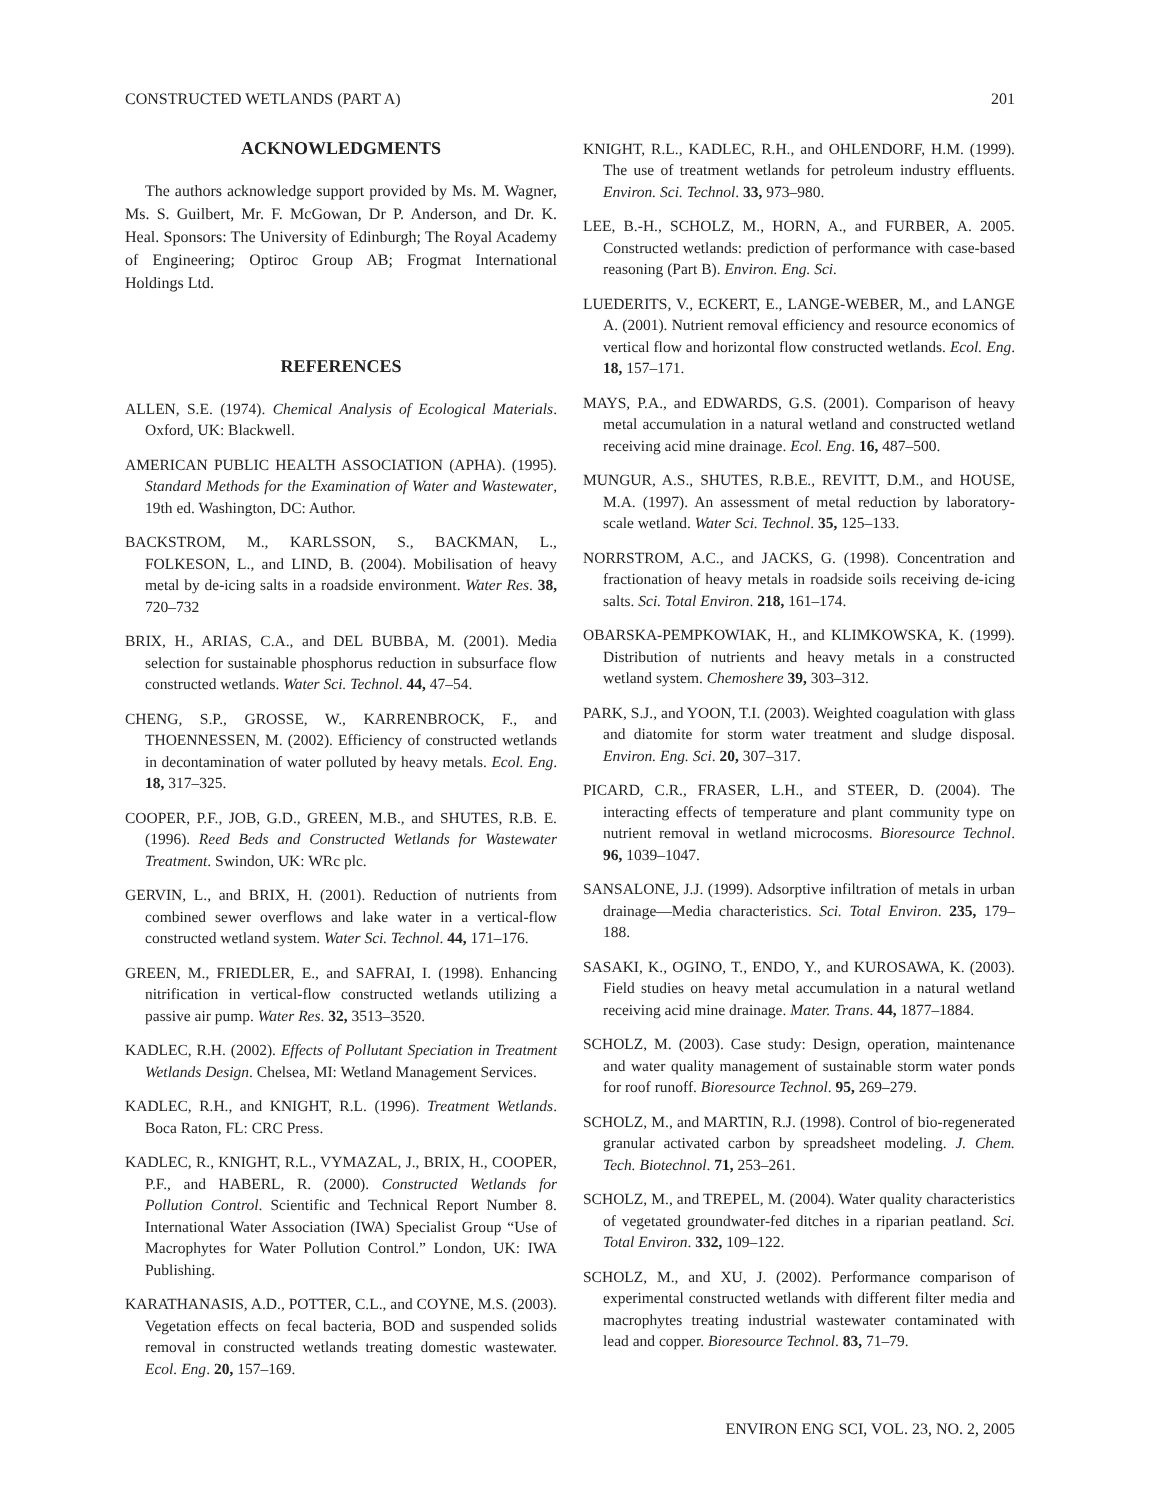CONSTRUCTED WETLANDS (PART A) 201
ACKNOWLEDGMENTS
The authors acknowledge support provided by Ms. M. Wagner, Ms. S. Guilbert, Mr. F. McGowan, Dr P. Anderson, and Dr. K. Heal. Sponsors: The University of Edinburgh; The Royal Academy of Engineering; Optiroc Group AB; Frogmat International Holdings Ltd.
REFERENCES
ALLEN, S.E. (1974). Chemical Analysis of Ecological Materials. Oxford, UK: Blackwell.
AMERICAN PUBLIC HEALTH ASSOCIATION (APHA). (1995). Standard Methods for the Examination of Water and Wastewater, 19th ed. Washington, DC: Author.
BACKSTROM, M., KARLSSON, S., BACKMAN, L., FOLKESON, L., and LIND, B. (2004). Mobilisation of heavy metal by de-icing salts in a roadside environment. Water Res. 38, 720–732
BRIX, H., ARIAS, C.A., and DEL BUBBA, M. (2001). Media selection for sustainable phosphorus reduction in subsurface flow constructed wetlands. Water Sci. Technol. 44, 47–54.
CHENG, S.P., GROSSE, W., KARRENBROCK, F., and THOENNESSEN, M. (2002). Efficiency of constructed wetlands in decontamination of water polluted by heavy metals. Ecol. Eng. 18, 317–325.
COOPER, P.F., JOB, G.D., GREEN, M.B., and SHUTES, R.B. E. (1996). Reed Beds and Constructed Wetlands for Wastewater Treatment. Swindon, UK: WRc plc.
GERVIN, L., and BRIX, H. (2001). Reduction of nutrients from combined sewer overflows and lake water in a vertical-flow constructed wetland system. Water Sci. Technol. 44, 171–176.
GREEN, M., FRIEDLER, E., and SAFRAI, I. (1998). Enhancing nitrification in vertical-flow constructed wetlands utilizing a passive air pump. Water Res. 32, 3513–3520.
KADLEC, R.H. (2002). Effects of Pollutant Speciation in Treatment Wetlands Design. Chelsea, MI: Wetland Management Services.
KADLEC, R.H., and KNIGHT, R.L. (1996). Treatment Wetlands. Boca Raton, FL: CRC Press.
KADLEC, R., KNIGHT, R.L., VYMAZAL, J., BRIX, H., COOPER, P.F., and HABERL, R. (2000). Constructed Wetlands for Pollution Control. Scientific and Technical Report Number 8. International Water Association (IWA) Specialist Group “Use of Macrophytes for Water Pollution Control.” London, UK: IWA Publishing.
KARATHANASIS, A.D., POTTER, C.L., and COYNE, M.S. (2003). Vegetation effects on fecal bacteria, BOD and suspended solids removal in constructed wetlands treating domestic wastewater. Ecol. Eng. 20, 157–169.
KNIGHT, R.L., KADLEC, R.H., and OHLENDORF, H.M. (1999). The use of treatment wetlands for petroleum industry effluents. Environ. Sci. Technol. 33, 973–980.
LEE, B.-H., SCHOLZ, M., HORN, A., and FURBER, A. 2005. Constructed wetlands: prediction of performance with case-based reasoning (Part B). Environ. Eng. Sci.
LUEDERITS, V., ECKERT, E., LANGE-WEBER, M., and LANGE A. (2001). Nutrient removal efficiency and resource economics of vertical flow and horizontal flow constructed wetlands. Ecol. Eng. 18, 157–171.
MAYS, P.A., and EDWARDS, G.S. (2001). Comparison of heavy metal accumulation in a natural wetland and constructed wetland receiving acid mine drainage. Ecol. Eng. 16, 487–500.
MUNGUR, A.S., SHUTES, R.B.E., REVITT, D.M., and HOUSE, M.A. (1997). An assessment of metal reduction by laboratory-scale wetland. Water Sci. Technol. 35, 125–133.
NORRSTROM, A.C., and JACKS, G. (1998). Concentration and fractionation of heavy metals in roadside soils receiving de-icing salts. Sci. Total Environ. 218, 161–174.
OBARSKA-PEMPKOWIAK, H., and KLIMKOWSKA, K. (1999). Distribution of nutrients and heavy metals in a constructed wetland system. Chemoshere 39, 303–312.
PARK, S.J., and YOON, T.I. (2003). Weighted coagulation with glass and diatomite for storm water treatment and sludge disposal. Environ. Eng. Sci. 20, 307–317.
PICARD, C.R., FRASER, L.H., and STEER, D. (2004). The interacting effects of temperature and plant community type on nutrient removal in wetland microcosms. Bioresource Technol. 96, 1039–1047.
SANSALONE, J.J. (1999). Adsorptive infiltration of metals in urban drainage—Media characteristics. Sci. Total Environ. 235, 179–188.
SASAKI, K., OGINO, T., ENDO, Y., and KUROSAWA, K. (2003). Field studies on heavy metal accumulation in a natural wetland receiving acid mine drainage. Mater. Trans. 44, 1877–1884.
SCHOLZ, M. (2003). Case study: Design, operation, maintenance and water quality management of sustainable storm water ponds for roof runoff. Bioresource Technol. 95, 269–279.
SCHOLZ, M., and MARTIN, R.J. (1998). Control of bio-regenerated granular activated carbon by spreadsheet modeling. J. Chem. Tech. Biotechnol. 71, 253–261.
SCHOLZ, M., and TREPEL, M. (2004). Water quality characteristics of vegetated groundwater-fed ditches in a riparian peatland. Sci. Total Environ. 332, 109–122.
SCHOLZ, M., and XU, J. (2002). Performance comparison of experimental constructed wetlands with different filter media and macrophytes treating industrial wastewater contaminated with lead and copper. Bioresource Technol. 83, 71–79.
ENVIRON ENG SCI, VOL. 23, NO. 2, 2005